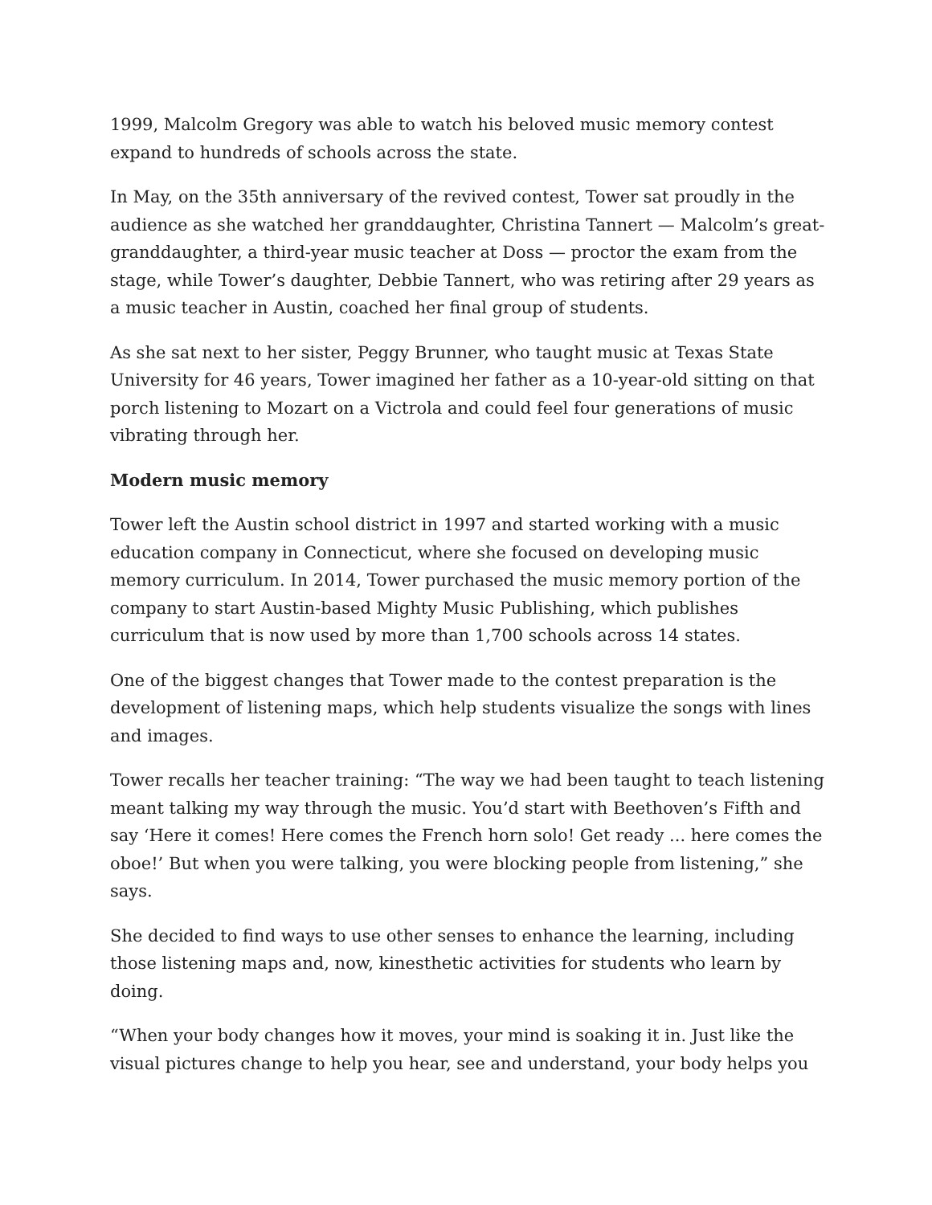1999, Malcolm Gregory was able to watch his beloved music memory contest expand to hundreds of schools across the state.
In May, on the 35th anniversary of the revived contest, Tower sat proudly in the audience as she watched her granddaughter, Christina Tannert — Malcolm’s great-granddaughter, a third-year music teacher at Doss — proctor the exam from the stage, while Tower’s daughter, Debbie Tannert, who was retiring after 29 years as a music teacher in Austin, coached her final group of students.
As she sat next to her sister, Peggy Brunner, who taught music at Texas State University for 46 years, Tower imagined her father as a 10-year-old sitting on that porch listening to Mozart on a Victrola and could feel four generations of music vibrating through her.
Modern music memory
Tower left the Austin school district in 1997 and started working with a music education company in Connecticut, where she focused on developing music memory curriculum. In 2014, Tower purchased the music memory portion of the company to start Austin-based Mighty Music Publishing, which publishes curriculum that is now used by more than 1,700 schools across 14 states.
One of the biggest changes that Tower made to the contest preparation is the development of listening maps, which help students visualize the songs with lines and images.
Tower recalls her teacher training: “The way we had been taught to teach listening meant talking my way through the music. You’d start with Beethoven’s Fifth and say ‘Here it comes! Here comes the French horn solo! Get ready ... here comes the oboe!’ But when you were talking, you were blocking people from listening,” she says.
She decided to find ways to use other senses to enhance the learning, including those listening maps and, now, kinesthetic activities for students who learn by doing.
“When your body changes how it moves, your mind is soaking it in. Just like the visual pictures change to help you hear, see and understand, your body helps you